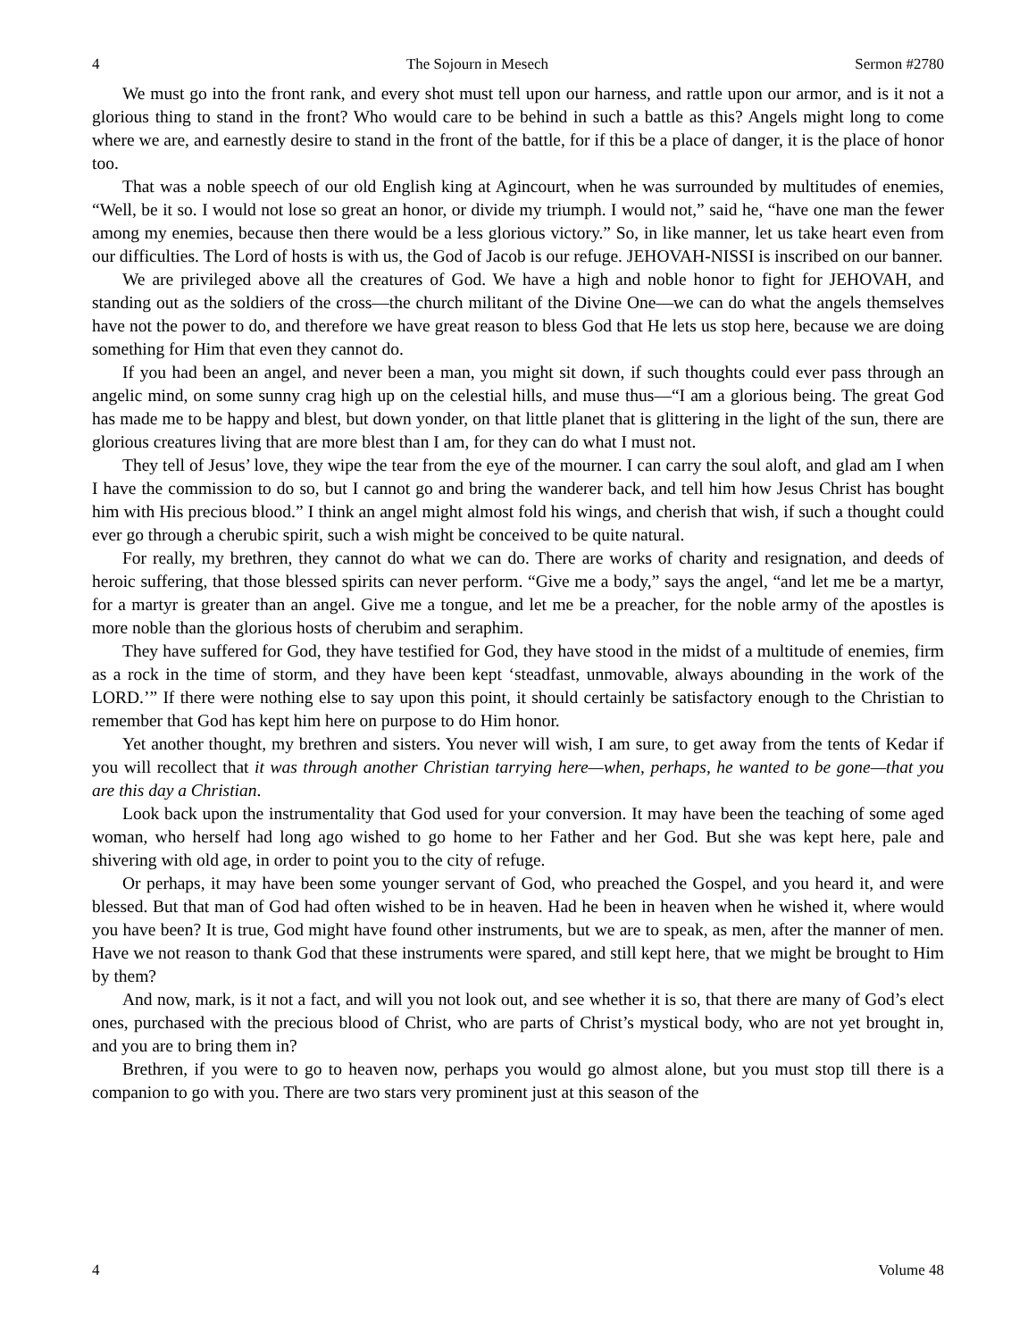4 The Sojourn in Mesech Sermon #2780
We must go into the front rank, and every shot must tell upon our harness, and rattle upon our armor, and is it not a glorious thing to stand in the front? Who would care to be behind in such a battle as this? Angels might long to come where we are, and earnestly desire to stand in the front of the battle, for if this be a place of danger, it is the place of honor too.
That was a noble speech of our old English king at Agincourt, when he was surrounded by multitudes of enemies, “Well, be it so. I would not lose so great an honor, or divide my triumph. I would not,” said he, “have one man the fewer among my enemies, because then there would be a less glorious victory.” So, in like manner, let us take heart even from our difficulties. The Lord of hosts is with us, the God of Jacob is our refuge. JEHOVAH-NISSI is inscribed on our banner.
We are privileged above all the creatures of God. We have a high and noble honor to fight for JEHOVAH, and standing out as the soldiers of the cross—the church militant of the Divine One—we can do what the angels themselves have not the power to do, and therefore we have great reason to bless God that He lets us stop here, because we are doing something for Him that even they cannot do.
If you had been an angel, and never been a man, you might sit down, if such thoughts could ever pass through an angelic mind, on some sunny crag high up on the celestial hills, and muse thus—“I am a glorious being. The great God has made me to be happy and blest, but down yonder, on that little planet that is glittering in the light of the sun, there are glorious creatures living that are more blest than I am, for they can do what I must not.
They tell of Jesus’ love, they wipe the tear from the eye of the mourner. I can carry the soul aloft, and glad am I when I have the commission to do so, but I cannot go and bring the wanderer back, and tell him how Jesus Christ has bought him with His precious blood.” I think an angel might almost fold his wings, and cherish that wish, if such a thought could ever go through a cherubic spirit, such a wish might be conceived to be quite natural.
For really, my brethren, they cannot do what we can do. There are works of charity and resignation, and deeds of heroic suffering, that those blessed spirits can never perform. “Give me a body,” says the angel, “and let me be a martyr, for a martyr is greater than an angel. Give me a tongue, and let me be a preacher, for the noble army of the apostles is more noble than the glorious hosts of cherubim and seraphim.
They have suffered for God, they have testified for God, they have stood in the midst of a multitude of enemies, firm as a rock in the time of storm, and they have been kept ‘steadfast, unmovable, always abounding in the work of the LORD.’” If there were nothing else to say upon this point, it should certainly be satisfactory enough to the Christian to remember that God has kept him here on purpose to do Him honor.
Yet another thought, my brethren and sisters. You never will wish, I am sure, to get away from the tents of Kedar if you will recollect that it was through another Christian tarrying here—when, perhaps, he wanted to be gone—that you are this day a Christian.
Look back upon the instrumentality that God used for your conversion. It may have been the teaching of some aged woman, who herself had long ago wished to go home to her Father and her God. But she was kept here, pale and shivering with old age, in order to point you to the city of refuge.
Or perhaps, it may have been some younger servant of God, who preached the Gospel, and you heard it, and were blessed. But that man of God had often wished to be in heaven. Had he been in heaven when he wished it, where would you have been? It is true, God might have found other instruments, but we are to speak, as men, after the manner of men. Have we not reason to thank God that these instruments were spared, and still kept here, that we might be brought to Him by them?
And now, mark, is it not a fact, and will you not look out, and see whether it is so, that there are many of God’s elect ones, purchased with the precious blood of Christ, who are parts of Christ’s mystical body, who are not yet brought in, and you are to bring them in?
Brethren, if you were to go to heaven now, perhaps you would go almost alone, but you must stop till there is a companion to go with you. There are two stars very prominent just at this season of the
4 Volume 48